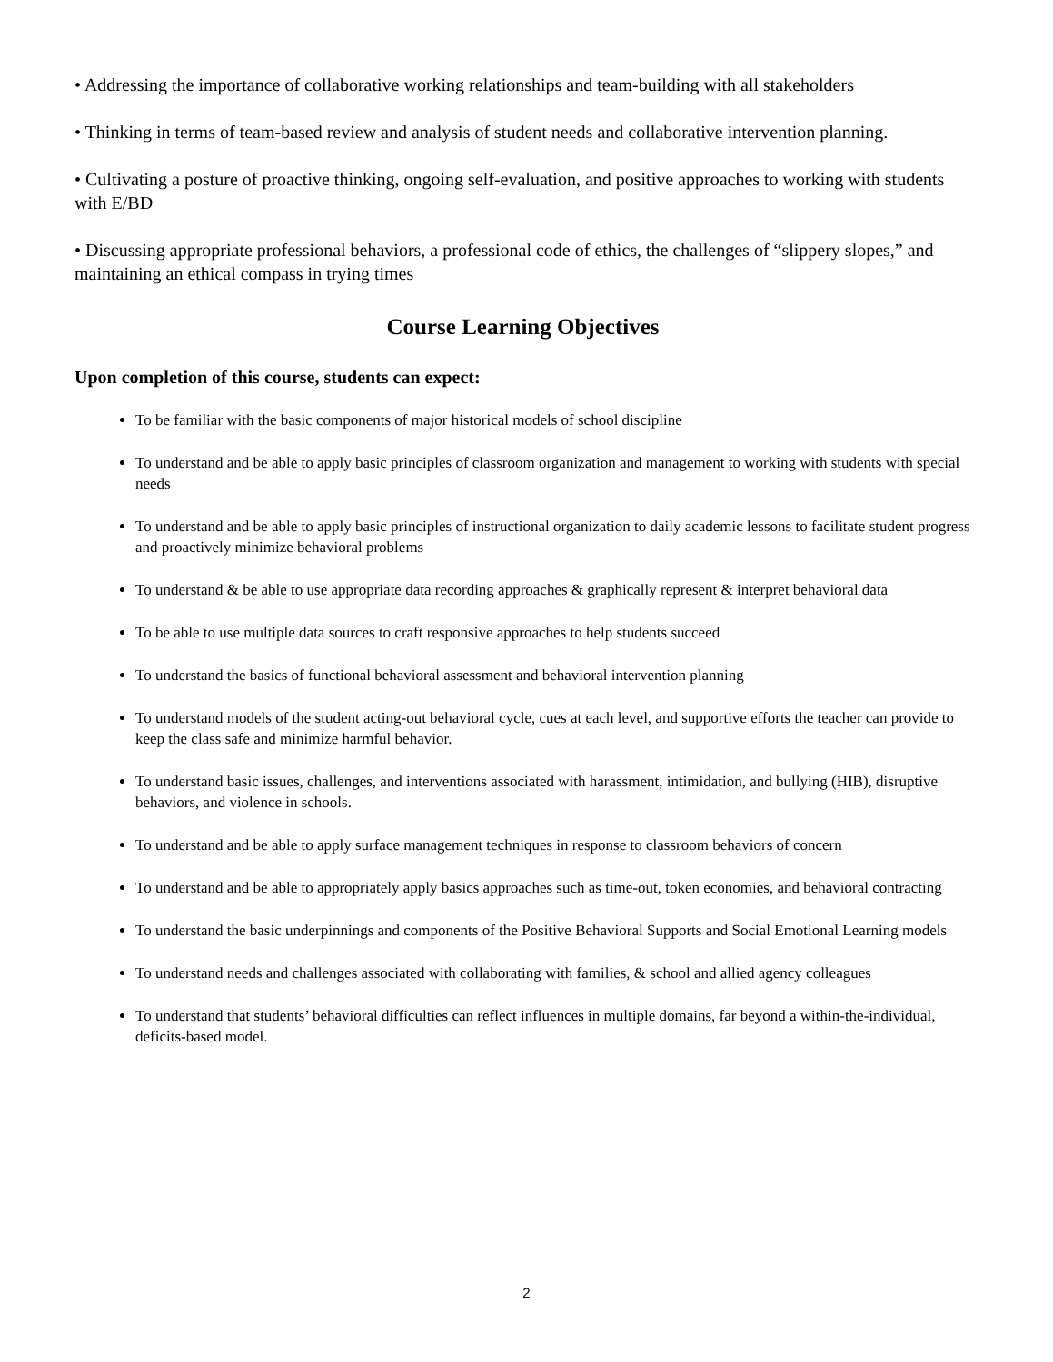• Addressing the importance of collaborative working relationships and team-building with all stakeholders
• Thinking in terms of team-based review and analysis of student needs and collaborative intervention planning.
• Cultivating a posture of proactive thinking, ongoing self-evaluation, and positive approaches to working with students with E/BD
• Discussing appropriate professional behaviors, a professional code of ethics, the challenges of “slippery slopes,” and maintaining an ethical compass in trying times
Course Learning Objectives
Upon completion of this course, students can expect:
To be familiar with the basic components of major historical models of school discipline
To understand and be able to apply basic principles of classroom organization and management to working with students with special needs
To understand and be able to apply basic principles of instructional organization to daily academic lessons to facilitate student progress and proactively minimize behavioral problems
To understand & be able to use appropriate data recording approaches & graphically represent & interpret behavioral data
To be able to use multiple data sources to craft responsive approaches to help students succeed
To understand the basics of functional behavioral assessment and behavioral intervention planning
To understand models of the student acting-out behavioral cycle, cues at each level, and supportive efforts the teacher can provide to keep the class safe and minimize harmful behavior.
To understand basic issues, challenges, and interventions associated with harassment, intimidation, and bullying (HIB), disruptive behaviors, and violence in schools.
To understand and be able to apply surface management techniques in response to classroom behaviors of concern
To understand and be able to appropriately apply basics approaches such as time-out, token economies, and behavioral contracting
To understand the basic underpinnings and components of the Positive Behavioral Supports and Social Emotional Learning models
To understand needs and challenges associated with collaborating with families, & school and allied agency colleagues
To understand that students’ behavioral difficulties can reflect influences in multiple domains, far beyond a within-the-individual, deficits-based model.
2